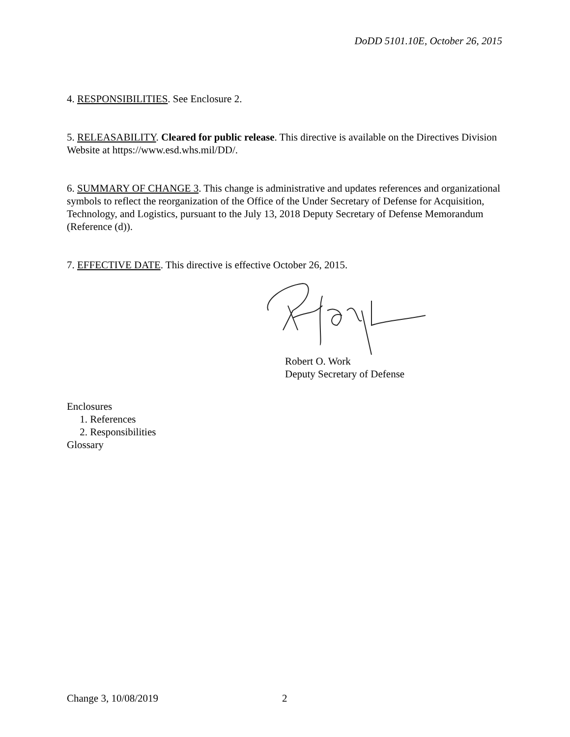DoDD 5101.10E, October 26, 2015
4. RESPONSIBILITIES. See Enclosure 2.
5. RELEASABILITY. Cleared for public release. This directive is available on the Directives Division Website at https://www.esd.whs.mil/DD/.
6. SUMMARY OF CHANGE 3. This change is administrative and updates references and organizational symbols to reflect the reorganization of the Office of the Under Secretary of Defense for Acquisition, Technology, and Logistics, pursuant to the July 13, 2018 Deputy Secretary of Defense Memorandum (Reference (d)).
7. EFFECTIVE DATE. This directive is effective October 26, 2015.
Robert O. Work
Deputy Secretary of Defense
Enclosures
1. References
2. Responsibilities
Glossary
Change 3, 10/08/2019 2